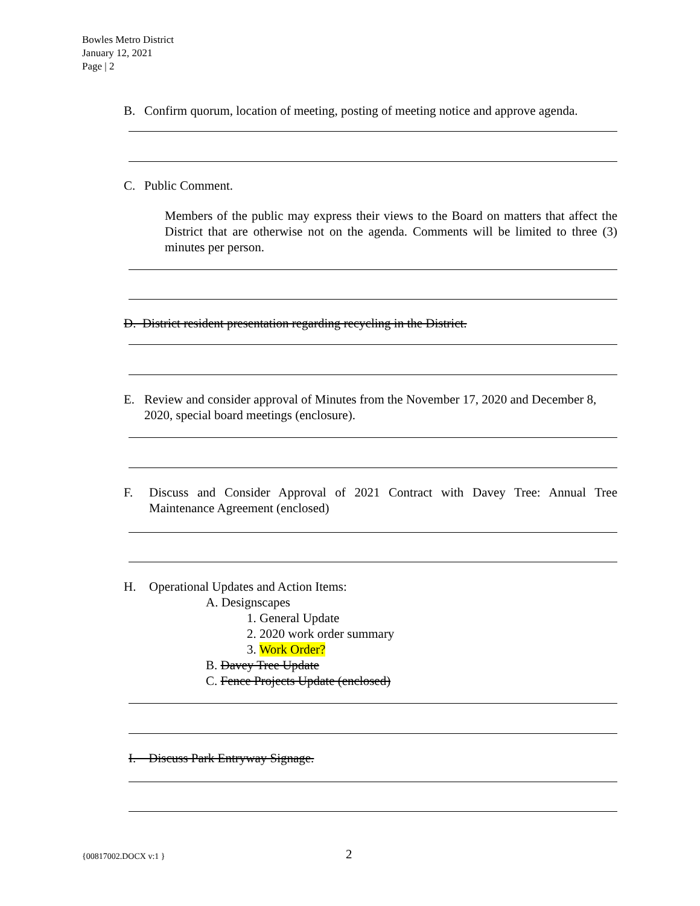Bowles Metro District
January 12, 2021
Page | 2
B. Confirm quorum, location of meeting, posting of meeting notice and approve agenda.
C. Public Comment.
Members of the public may express their views to the Board on matters that affect the District that are otherwise not on the agenda. Comments will be limited to three (3) minutes per person.
D. District resident presentation regarding recycling in the District.
E. Review and consider approval of Minutes from the November 17, 2020 and December 8, 2020, special board meetings (enclosure).
F. Discuss and Consider Approval of 2021 Contract with Davey Tree: Annual Tree Maintenance Agreement (enclosed)
H. Operational Updates and Action Items:
A. Designscapes
1. General Update
2. 2020 work order summary
3. Work Order?
B. Davey Tree Update
C. Fence Projects Update (enclosed)
I. Discuss Park Entryway Signage.
{00817002.DOCX v:1 } 2